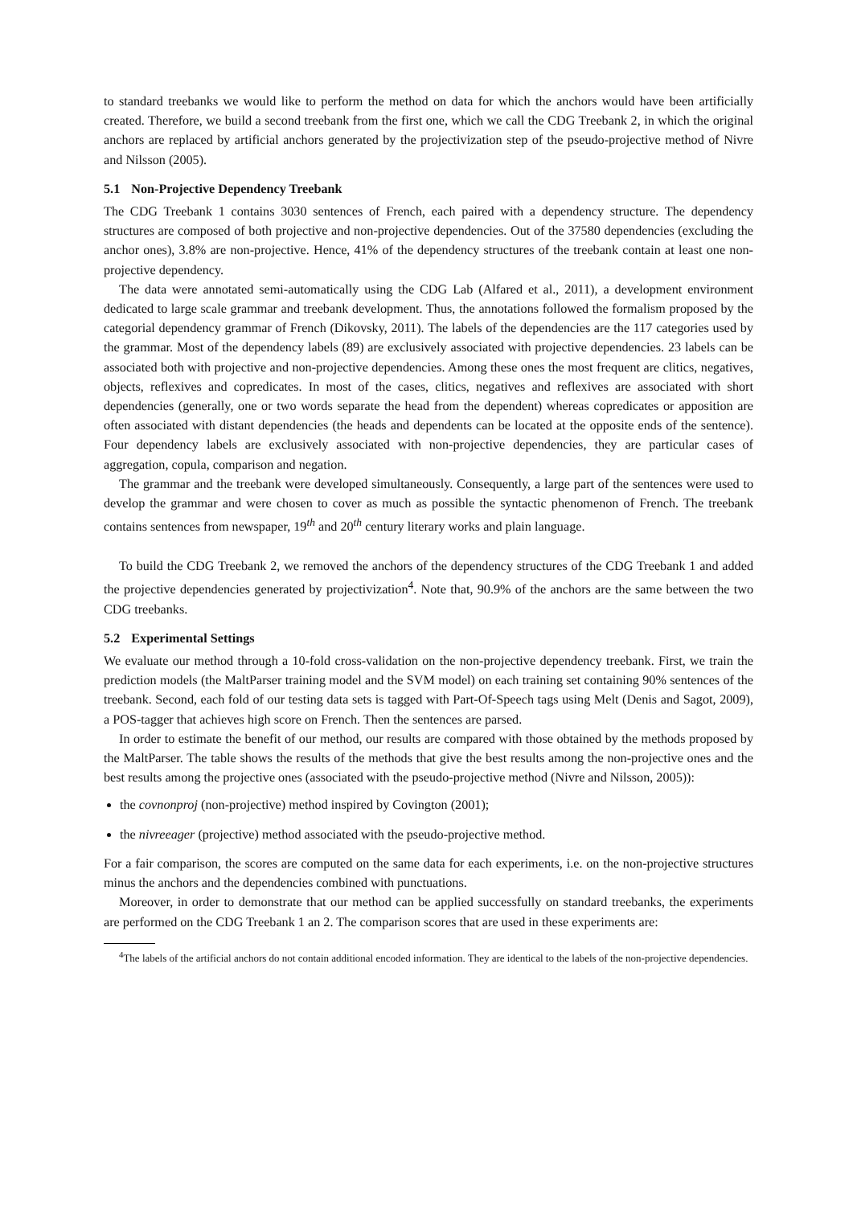to standard treebanks we would like to perform the method on data for which the anchors would have been artificially created. Therefore, we build a second treebank from the first one, which we call the CDG Treebank 2, in which the original anchors are replaced by artificial anchors generated by the projectivization step of the pseudo-projective method of Nivre and Nilsson (2005).
5.1 Non-Projective Dependency Treebank
The CDG Treebank 1 contains 3030 sentences of French, each paired with a dependency structure. The dependency structures are composed of both projective and non-projective dependencies. Out of the 37580 dependencies (excluding the anchor ones), 3.8% are non-projective. Hence, 41% of the dependency structures of the treebank contain at least one non-projective dependency.
The data were annotated semi-automatically using the CDG Lab (Alfared et al., 2011), a development environment dedicated to large scale grammar and treebank development. Thus, the annotations followed the formalism proposed by the categorial dependency grammar of French (Dikovsky, 2011). The labels of the dependencies are the 117 categories used by the grammar. Most of the dependency labels (89) are exclusively associated with projective dependencies. 23 labels can be associated both with projective and non-projective dependencies. Among these ones the most frequent are clitics, negatives, objects, reflexives and copredicates. In most of the cases, clitics, negatives and reflexives are associated with short dependencies (generally, one or two words separate the head from the dependent) whereas copredicates or apposition are often associated with distant dependencies (the heads and dependents can be located at the opposite ends of the sentence). Four dependency labels are exclusively associated with non-projective dependencies, they are particular cases of aggregation, copula, comparison and negation.
The grammar and the treebank were developed simultaneously. Consequently, a large part of the sentences were used to develop the grammar and were chosen to cover as much as possible the syntactic phenomenon of French. The treebank contains sentences from newspaper, 19<sup>th</sup> and 20<sup>th</sup> century literary works and plain language.
To build the CDG Treebank 2, we removed the anchors of the dependency structures of the CDG Treebank 1 and added the projective dependencies generated by projectivization<sup>4</sup>. Note that, 90.9% of the anchors are the same between the two CDG treebanks.
5.2 Experimental Settings
We evaluate our method through a 10-fold cross-validation on the non-projective dependency treebank. First, we train the prediction models (the MaltParser training model and the SVM model) on each training set containing 90% sentences of the treebank. Second, each fold of our testing data sets is tagged with Part-Of-Speech tags using Melt (Denis and Sagot, 2009), a POS-tagger that achieves high score on French. Then the sentences are parsed.
In order to estimate the benefit of our method, our results are compared with those obtained by the methods proposed by the MaltParser. The table shows the results of the methods that give the best results among the non-projective ones and the best results among the projective ones (associated with the pseudo-projective method (Nivre and Nilsson, 2005)):
the covnonproj (non-projective) method inspired by Covington (2001);
the nivreeager (projective) method associated with the pseudo-projective method.
For a fair comparison, the scores are computed on the same data for each experiments, i.e. on the non-projective structures minus the anchors and the dependencies combined with punctuations.
Moreover, in order to demonstrate that our method can be applied successfully on standard treebanks, the experiments are performed on the CDG Treebank 1 an 2. The comparison scores that are used in these experiments are:
<sup>4</sup> The labels of the artificial anchors do not contain additional encoded information. They are identical to the labels of the non-projective dependencies.